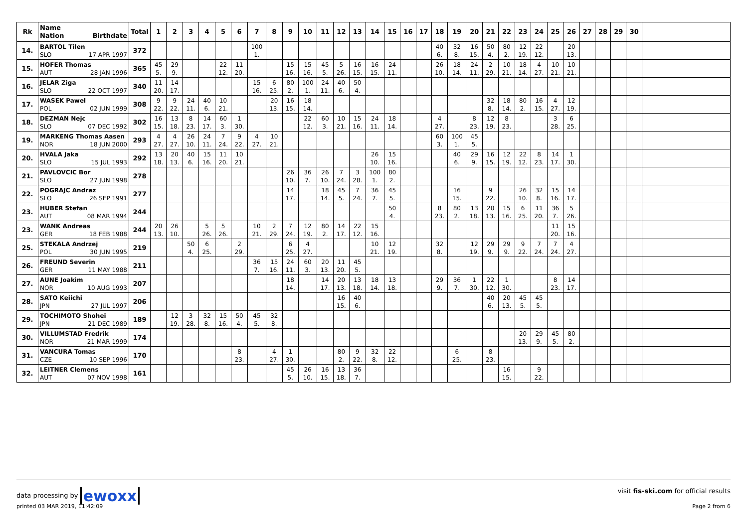| Rk | Name Nation Birthdate | Total | 1 | 2 | 3 | 4 | 5 | 6 | 7 | 8 | 9 | 10 | 11 | 12 | 13 | 14 | 15 | 16 | 17 | 18 | 19 | 20 | 21 | 22 | 23 | 24 | 25 | 26 | 27 | 28 | 29 | 30 | |
| --- | --- | --- | --- | --- | --- | --- | --- | --- | --- | --- | --- | --- | --- | --- | --- | --- | --- | --- | --- | --- | --- | --- | --- | --- | --- | --- | --- | --- | --- | --- | --- | --- | --- |
| 14. | BARTOL Tilen SLO 17 APR 1997 | 372 | | | | | | | 100 1. | | | | | | | | | | | 40 6. | 32 8. | 16 15. | 50 4. | 80 2. | 12 19. | 22 12. | | 20 13. | | | | | |
| 15. | HOFER Thomas AUT 28 JAN 1996 | 365 | 45 5. | 29 9. | | | 22 12. | 11 20. | | | 15 16. | 15 16. | 45 5. | 5 26. | 16 15. | 16 15. | 24 11. | | | 26 10. | 18 14. | 24 11. | 2 29. | 10 21. | 18 14. | 4 27. | 10 21. | 10 21. | | | | | |
| 16. | JELAR Ziga SLO 22 OCT 1997 | 340 | 11 20. | 14 17. | | | | | 15 16. | 6 25. | 80 2. | 100 1. | 24 11. | 40 6. | 50 4. | | | | | | | | | | | | | | | | | | |
| 17. | WASEK Pawel POL 02 JUN 1999 | 308 | 9 22. | 9 22. | 24 11. | 40 6. | 10 21. | | | 20 13. | 16 15. | 18 14. | | | | | | | | | | | 32 8. | 18 14. | 80 2. | 16 15. | 4 27. | 12 19. | | | | | |
| 18. | DEZMAN Nejc SLO 07 DEC 1992 | 302 | 16 15. | 13 18. | 8 23. | 14 17. | 60 3. | 1 30. | | | | 22 12. | 60 3. | 10 21. | 15 16. | 24 11. | 18 14. | | | 4 27. | | 8 23. | 12 19. | 8 23. | | | 3 28. | 6 25. | | | | | |
| 19. | MARKENG Thomas Aasen NOR 18 JUN 2000 | 293 | 4 27. | 4 27. | 26 10. | 24 11. | 7 24. | 9 22. | 4 27. | 10 21. | | | | | | | | | | 60 3. | 100 1. | 45 5. | | | | | | | | | | | |
| 20. | HVALA Jaka SLO 15 JUL 1993 | 292 | 13 18. | 20 13. | 40 6. | 15 16. | 11 20. | 10 21. | | | | | | | | 26 10. | 15 16. | | | | 40 6. | 29 9. | 16 15. | 12 19. | 22 12. | 8 23. | 14 17. | 1 30. | | | | | |
| 21. | PAVLOVCIC Bor SLO 27 JUN 1998 | 278 | | | | | | | | | 26 10. | 36 7. | 26 10. | 7 24. | 3 28. | 100 1. | 80 2. | | | | | | | | | | | | | | | | |
| 22. | POGRAJC Andraz SLO 26 SEP 1991 | 277 | | | | | | | | | 14 17. | | 18 14. | 45 5. | 7 24. | 36 7. | 45 5. | | | | 16 15. | | 9 22. | | 26 10. | 32 8. | 15 16. | 14 17. | | | | | |
| 23. | HUBER Stefan AUT 08 MAR 1994 | 244 | | | | | | | | | | | | | | | 50 4. | | | 8 23. | 80 2. | 13 18. | 20 13. | 15 16. | 6 25. | 11 20. | 36 7. | 5 26. | | | | | |
| 23. | WANK Andreas GER 18 FEB 1988 | 244 | 20 13. | 26 10. | | 5 26. | 5 26. | | 10 21. | 2 29. | 7 24. | 12 19. | 80 2. | 14 17. | 22 12. | 15 16. | | | | | | | | | | | 11 20. | 15 16. | | | | | |
| 25. | STEKALA Andrzej POL 30 JUN 1995 | 219 | | | 50 4. | 6 25. | | 2 29. | | | 6 25. | 4 27. | | | | 10 21. | 12 19. | | | 32 8. | | 12 19. | 29 9. | 29 9. | 9 22. | 7 24. | 7 24. | 4 27. | | | | | |
| 26. | FREUND Severin GER 11 MAY 1988 | 211 | | | | | | | 36 7. | 15 16. | 24 11. | 60 3. | 20 13. | 11 20. | 45 5. | | | | | | | | | | | | | | | | | | |
| 27. | AUNE Joakim NOR 10 AUG 1993 | 207 | | | | | | | | | 18 14. | | 14 17. | 20 13. | 13 18. | 18 14. | 13 18. | | | 29 9. | 36 7. | 1 30. | 22 12. | 1 30. | | | 8 23. | 14 17. | | | | | |
| 28. | SATO Keiichi JPN 27 JUL 1997 | 206 | | | | | | | | | | | | 16 15. | 40 6. | | | | | | | | 40 6. | 20 13. | 45 5. | 45 5. | | | | | | | |
| 29. | TOCHIMOTO Shohei JPN 21 DEC 1989 | 189 | | 12 19. | 3 28. | 32 8. | 15 16. | 50 4. | 45 5. | 32 8. | | | | | | | | | | | | | | | | | | | | | | | |
| 30. | VILLUMSTAD Fredrik NOR 21 MAR 1999 | 174 | | | | | | | | | | | | | | | | | | | | | | | 20 13. | 29 9. | 45 5. | 80 2. | | | | | |
| 31. | VANCURA Tomas CZE 10 SEP 1996 | 170 | | | | | | 8 23. | | 4 27. | 1 30. | | | 80 2. | 9 22. | 32 8. | 22 12. | | | | 6 25. | | 8 23. | | | | | | | | | | |
| 32. | LEITNER Clemens AUT 07 NOV 1998 | 161 | | | | | | | | | 45 5. | 26 10. | 16 15. | 13 18. | 36 7. | | | | | | | | | 16 15. | | 9 22. | | | | | | | |
data processing by ewoxx
visit fis-ski.com for official results
printed 03 MAR 2019, 11:42:09 Page 2 from 6